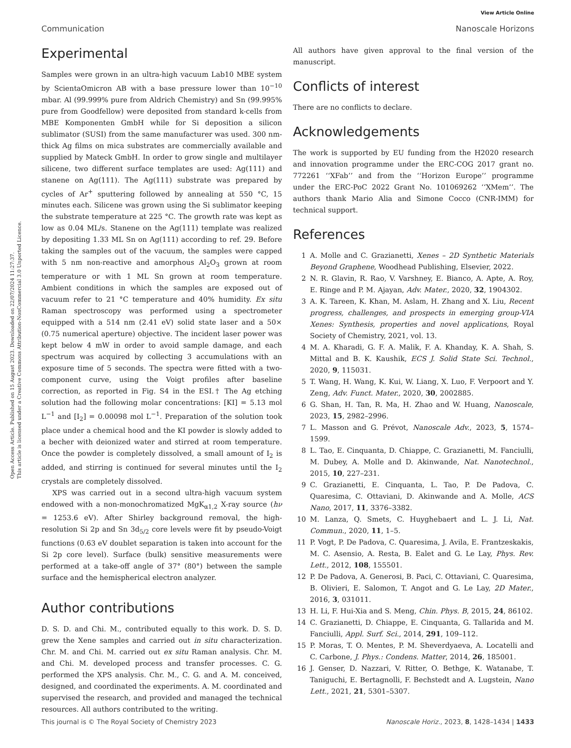View Article Online
Communication Nanoscale Horizons
Open Access Article. Published on 15 August 2023. Downloaded on 22/07/2024 11:27:37.
This article is licensed under a Creative Commons Attribution-NonCommercial 3.0 Unported Licence.
Experimental
Samples were grown in an ultra-high vacuum Lab10 MBE system by ScientaOmicron AB with a base pressure lower than 10<sup>−10</sup> mbar. Al (99.999% pure from Aldrich Chemistry) and Sn (99.995% pure from Goodfellow) were deposited from standard k-cells from MBE Komponenten GmbH while for Si deposition a silicon sublimator (SUSI) from the same manufacturer was used. 300 nm-thick Ag films on mica substrates are commercially available and supplied by Mateck GmbH. In order to grow single and multilayer silicene, two different surface templates are used: Ag(111) and stanene on Ag(111). The Ag(111) substrate was prepared by cycles of Ar<sup>+</sup> sputtering followed by annealing at 550 °C, 15 minutes each. Silicene was grown using the Si sublimator keeping the substrate temperature at 225 °C. The growth rate was kept as low as 0.04 ML/s. Stanene on the Ag(111) template was realized by depositing 1.33 ML Sn on Ag(111) according to ref. 29. Before taking the samples out of the vacuum, the samples were capped with 5 nm non-reactive and amorphous Al<sub>2</sub>O<sub>3</sub> grown at room temperature or with 1 ML Sn grown at room temperature. Ambient conditions in which the samples are exposed out of vacuum refer to 21 °C temperature and 40% humidity. Ex situ Raman spectroscopy was performed using a spectrometer equipped with a 514 nm (2.41 eV) solid state laser and a 50× (0.75 numerical aperture) objective. The incident laser power was kept below 4 mW in order to avoid sample damage, and each spectrum was acquired by collecting 3 accumulations with an exposure time of 5 seconds. The spectra were fitted with a two-component curve, using the Voigt profiles after baseline correction, as reported in Fig. S4 in the ESI.† The Ag etching solution had the following molar concentrations: [KI] = 5.13 mol L<sup>−1</sup> and [I<sub>2</sub>] = 0.00098 mol L<sup>−1</sup>. Preparation of the solution took place under a chemical hood and the KI powder is slowly added to a becher with deionized water and stirred at room temperature. Once the powder is completely dissolved, a small amount of I<sub>2</sub> is added, and stirring is continued for several minutes until the I<sub>2</sub> crystals are completely dissolved.
XPS was carried out in a second ultra-high vacuum system endowed with a non-monochromatized MgK<sub>α1,2</sub> X-ray source (hν = 1253.6 eV). After Shirley background removal, the high-resolution Si 2p and Sn 3d<sub>5/2</sub> core levels were fit by pseudo-Voigt functions (0.63 eV doublet separation is taken into account for the Si 2p core level). Surface (bulk) sensitive measurements were performed at a take-off angle of 37° (80°) between the sample surface and the hemispherical electron analyzer.
Author contributions
D. S. D. and Chi. M., contributed equally to this work. D. S. D. grew the Xene samples and carried out in situ characterization. Chr. M. and Chi. M. carried out ex situ Raman analysis. Chr. M. and Chi. M. developed process and transfer processes. C. G. performed the XPS analysis. Chr. M., C. G. and A. M. conceived, designed, and coordinated the experiments. A. M. coordinated and supervised the research, and provided and managed the technical resources. All authors contributed to the writing.
All authors have given approval to the final version of the manuscript.
Conflicts of interest
There are no conflicts to declare.
Acknowledgements
The work is supported by EU funding from the H2020 research and innovation programme under the ERC-COG 2017 grant no. 772261 ‘‘XFab’’ and from the ‘‘Horizon Europe’’ programme under the ERC-PoC 2022 Grant No. 101069262 ‘‘XMem’’. The authors thank Mario Alia and Simone Cocco (CNR-IMM) for technical support.
References
1 A. Molle and C. Grazianetti, Xenes – 2D Synthetic Materials Beyond Graphene, Woodhead Publishing, Elsevier, 2022.
2 N. R. Glavin, R. Rao, V. Varshney, E. Bianco, A. Apte, A. Roy, E. Ringe and P. M. Ajayan, Adv. Mater., 2020, 32, 1904302.
3 A. K. Tareen, K. Khan, M. Aslam, H. Zhang and X. Liu, Recent progress, challenges, and prospects in emerging group-VIA Xenes: Synthesis, properties and novel applications, Royal Society of Chemistry, 2021, vol. 13.
4 M. A. Kharadi, G. F. A. Malik, F. A. Khanday, K. A. Shah, S. Mittal and B. K. Kaushik, ECS J. Solid State Sci. Technol., 2020, 9, 115031.
5 T. Wang, H. Wang, K. Kui, W. Liang, X. Luo, F. Verpoort and Y. Zeng, Adv. Funct. Mater., 2020, 30, 2002885.
6 G. Shan, H. Tan, R. Ma, H. Zhao and W. Huang, Nanoscale, 2023, 15, 2982–2996.
7 L. Masson and G. Prévot, Nanoscale Adv., 2023, 5, 1574–1599.
8 L. Tao, E. Cinquanta, D. Chiappe, C. Grazianetti, M. Fanciulli, M. Dubey, A. Molle and D. Akinwande, Nat. Nanotechnol., 2015, 10, 227–231.
9 C. Grazianetti, E. Cinquanta, L. Tao, P. De Padova, C. Quaresima, C. Ottaviani, D. Akinwande and A. Molle, ACS Nano, 2017, 11, 3376–3382.
10 M. Lanza, Q. Smets, C. Huyghebaert and L. J. Li, Nat. Commun., 2020, 11, 1–5.
11 P. Vogt, P. De Padova, C. Quaresima, J. Avila, E. Frantzeskakis, M. C. Asensio, A. Resta, B. Ealet and G. Le Lay, Phys. Rev. Lett., 2012, 108, 155501.
12 P. De Padova, A. Generosi, B. Paci, C. Ottaviani, C. Quaresima, B. Olivieri, E. Salomon, T. Angot and G. Le Lay, 2D Mater., 2016, 3, 031011.
13 H. Li, F. Hui-Xia and S. Meng, Chin. Phys. B, 2015, 24, 86102.
14 C. Grazianetti, D. Chiappe, E. Cinquanta, G. Tallarida and M. Fanciulli, Appl. Surf. Sci., 2014, 291, 109–112.
15 P. Moras, T. O. Mentes, P. M. Sheverdyaeva, A. Locatelli and C. Carbone, J. Phys.: Condens. Matter, 2014, 26, 185001.
16 J. Genser, D. Nazzari, V. Ritter, O. Bethge, K. Watanabe, T. Taniguchi, E. Bertagnolli, F. Bechstedt and A. Lugstein, Nano Lett., 2021, 21, 5301–5307.
This journal is © The Royal Society of Chemistry 2023 Nanoscale Horiz., 2023, 8, 1428–1434 | 1433